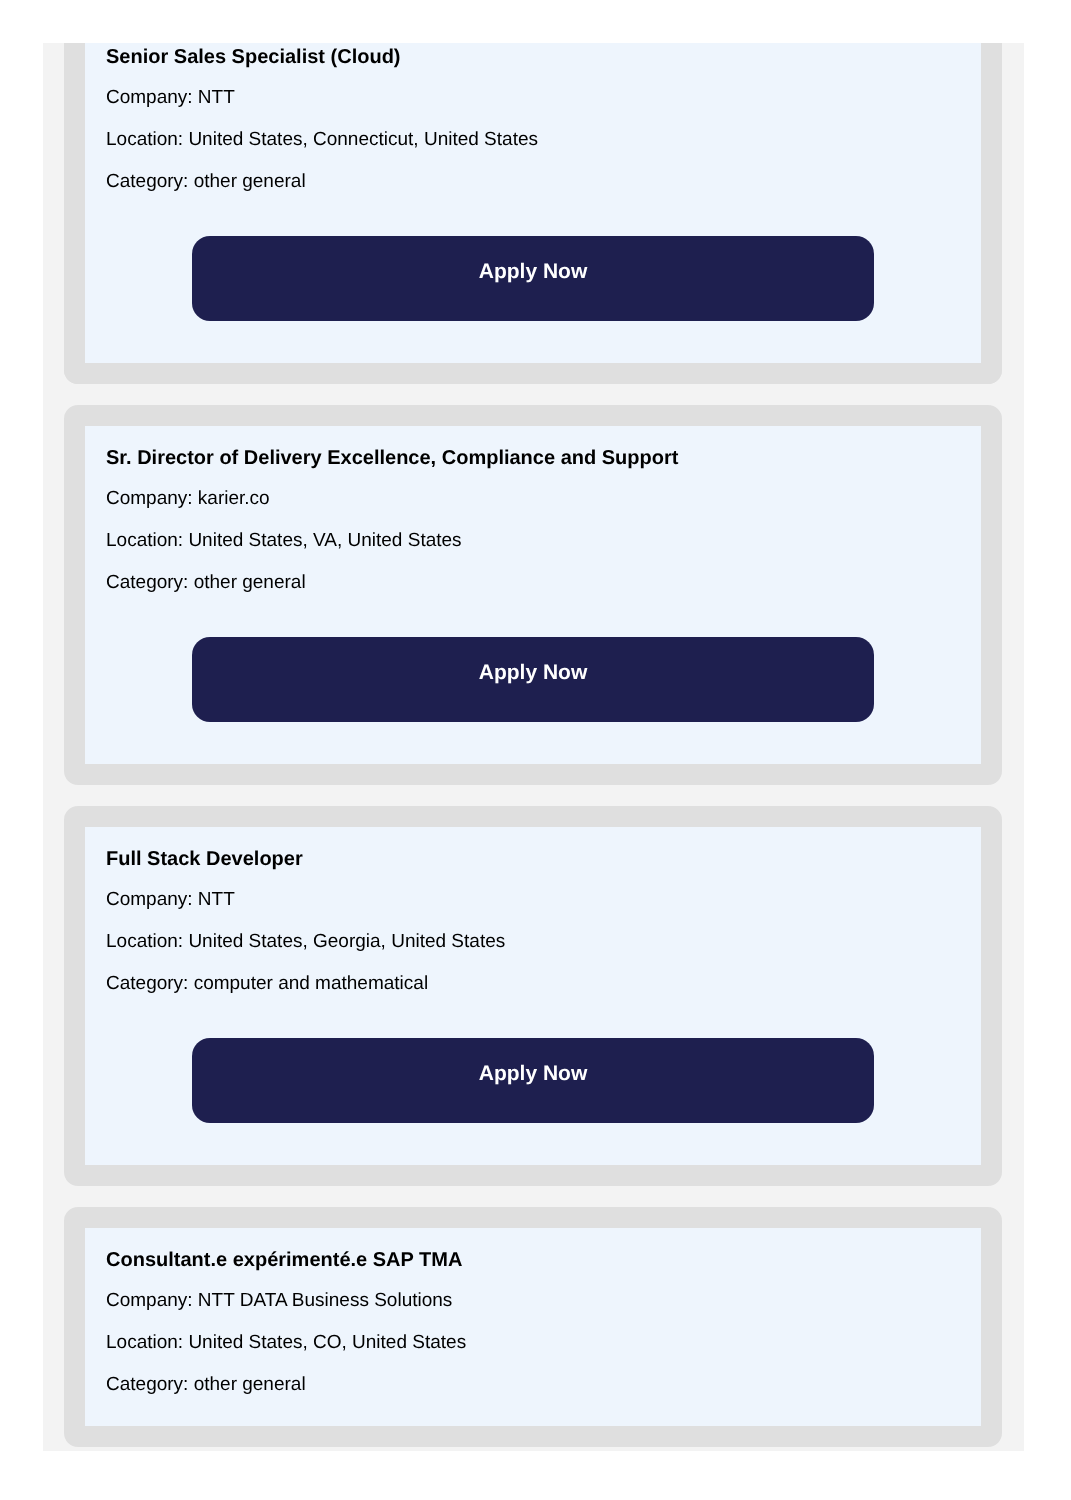Senior Sales Specialist (Cloud)
Company: NTT
Location: United States, Connecticut, United States
Category: other general
Apply Now
Sr. Director of Delivery Excellence, Compliance and Support
Company: karier.co
Location: United States, VA, United States
Category: other general
Apply Now
Full Stack Developer
Company: NTT
Location: United States, Georgia, United States
Category: computer and mathematical
Apply Now
Consultant.e expérimenté.e SAP TMA
Company: NTT DATA Business Solutions
Location: United States, CO, United States
Category: other general